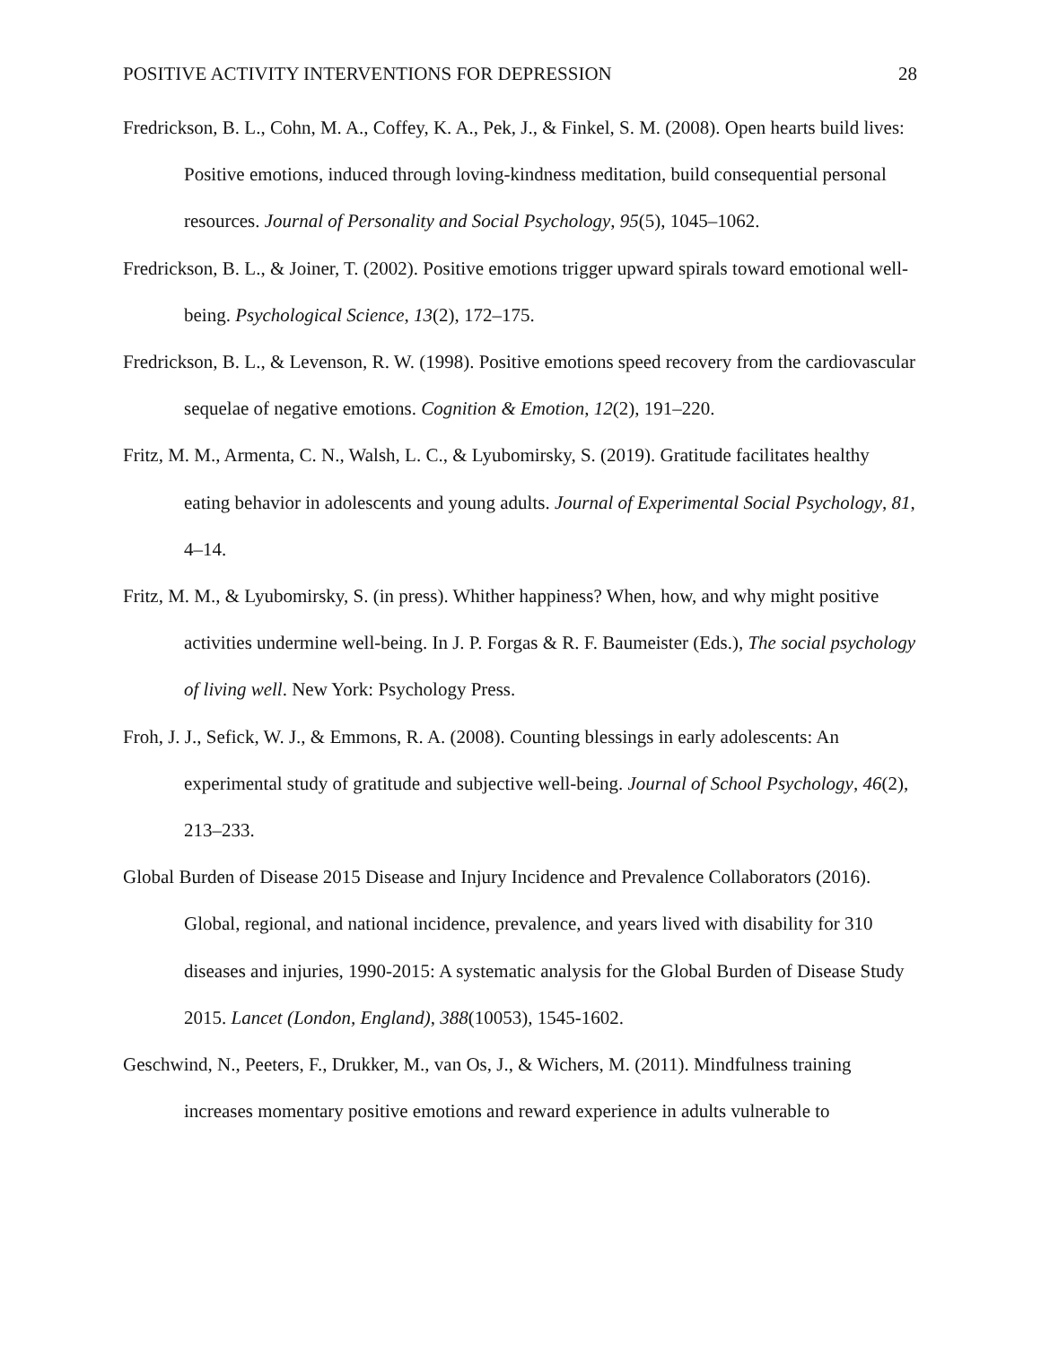POSITIVE ACTIVITY INTERVENTIONS FOR DEPRESSION 28
Fredrickson, B. L., Cohn, M. A., Coffey, K. A., Pek, J., & Finkel, S. M. (2008). Open hearts build lives: Positive emotions, induced through loving-kindness meditation, build consequential personal resources. Journal of Personality and Social Psychology, 95(5), 1045–1062.
Fredrickson, B. L., & Joiner, T. (2002). Positive emotions trigger upward spirals toward emotional well-being. Psychological Science, 13(2), 172–175.
Fredrickson, B. L., & Levenson, R. W. (1998). Positive emotions speed recovery from the cardiovascular sequelae of negative emotions. Cognition & Emotion, 12(2), 191–220.
Fritz, M. M., Armenta, C. N., Walsh, L. C., & Lyubomirsky, S. (2019). Gratitude facilitates healthy eating behavior in adolescents and young adults. Journal of Experimental Social Psychology, 81, 4–14.
Fritz, M. M., & Lyubomirsky, S. (in press). Whither happiness? When, how, and why might positive activities undermine well-being. In J. P. Forgas & R. F. Baumeister (Eds.), The social psychology of living well. New York: Psychology Press.
Froh, J. J., Sefick, W. J., & Emmons, R. A. (2008). Counting blessings in early adolescents: An experimental study of gratitude and subjective well-being. Journal of School Psychology, 46(2), 213–233.
Global Burden of Disease 2015 Disease and Injury Incidence and Prevalence Collaborators (2016). Global, regional, and national incidence, prevalence, and years lived with disability for 310 diseases and injuries, 1990-2015: A systematic analysis for the Global Burden of Disease Study 2015. Lancet (London, England), 388(10053), 1545-1602.
Geschwind, N., Peeters, F., Drukker, M., van Os, J., & Wichers, M. (2011). Mindfulness training increases momentary positive emotions and reward experience in adults vulnerable to